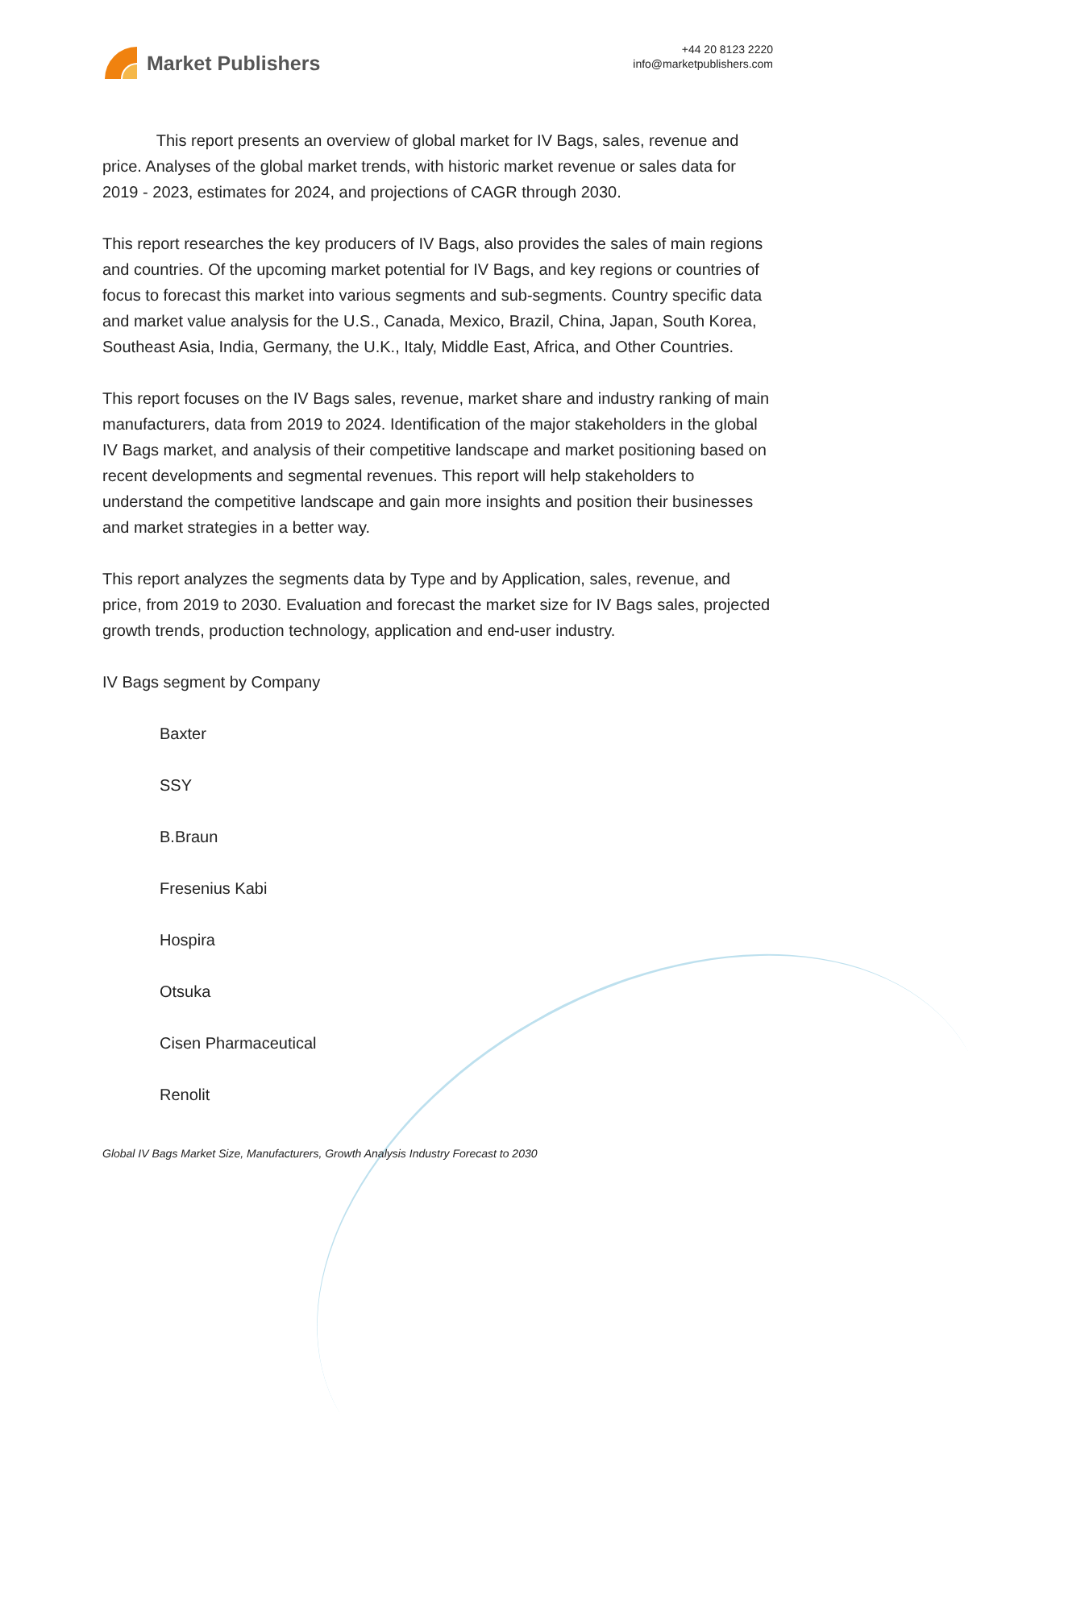Market Publishers
+44 20 8123 2220
info@marketpublishers.com
This report presents an overview of global market for IV Bags, sales, revenue and price. Analyses of the global market trends, with historic market revenue or sales data for 2019 - 2023, estimates for 2024, and projections of CAGR through 2030.
This report researches the key producers of IV Bags, also provides the sales of main regions and countries. Of the upcoming market potential for IV Bags, and key regions or countries of focus to forecast this market into various segments and sub-segments. Country specific data and market value analysis for the U.S., Canada, Mexico, Brazil, China, Japan, South Korea, Southeast Asia, India, Germany, the U.K., Italy, Middle East, Africa, and Other Countries.
This report focuses on the IV Bags sales, revenue, market share and industry ranking of main manufacturers, data from 2019 to 2024. Identification of the major stakeholders in the global IV Bags market, and analysis of their competitive landscape and market positioning based on recent developments and segmental revenues. This report will help stakeholders to understand the competitive landscape and gain more insights and position their businesses and market strategies in a better way.
This report analyzes the segments data by Type and by Application, sales, revenue, and price, from 2019 to 2030. Evaluation and forecast the market size for IV Bags sales, projected growth trends, production technology, application and end-user industry.
IV Bags segment by Company
Baxter
SSY
B.Braun
Fresenius Kabi
Hospira
Otsuka
Cisen Pharmaceutical
Renolit
Global IV Bags Market Size, Manufacturers, Growth Analysis Industry Forecast to 2030